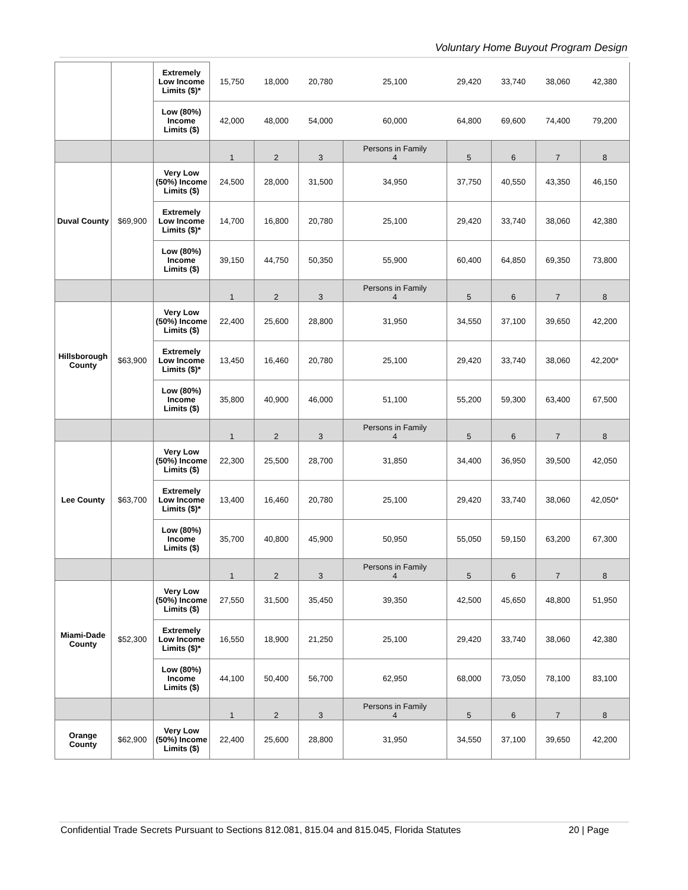Voluntary Home Buyout Program Design
| | | Extremely Low Income Limits ($)* | 15,750 | 18,000 | 20,780 | 25,100 | 29,420 | 33,740 | 38,060 | 42,380 |
| | | Low (80%) Income Limits ($) | 42,000 | 48,000 | 54,000 | 60,000 | 64,800 | 69,600 | 74,400 | 79,200 |
| | | | 1 | 2 | 3 | Persons in Family 4 | 5 | 6 | 7 | 8 |
| Duval County | $69,900 | Very Low (50%) Income Limits ($) | 24,500 | 28,000 | 31,500 | 34,950 | 37,750 | 40,550 | 43,350 | 46,150 |
| | | Extremely Low Income Limits ($)* | 14,700 | 16,800 | 20,780 | 25,100 | 29,420 | 33,740 | 38,060 | 42,380 |
| | | Low (80%) Income Limits ($) | 39,150 | 44,750 | 50,350 | 55,900 | 60,400 | 64,850 | 69,350 | 73,800 |
| | | | 1 | 2 | 3 | Persons in Family 4 | 5 | 6 | 7 | 8 |
| Hillsborough County | $63,900 | Very Low (50%) Income Limits ($) | 22,400 | 25,600 | 28,800 | 31,950 | 34,550 | 37,100 | 39,650 | 42,200 |
| | | Extremely Low Income Limits ($)* | 13,450 | 16,460 | 20,780 | 25,100 | 29,420 | 33,740 | 38,060 | 42,200* |
| | | Low (80%) Income Limits ($) | 35,800 | 40,900 | 46,000 | 51,100 | 55,200 | 59,300 | 63,400 | 67,500 |
| | | | 1 | 2 | 3 | Persons in Family 4 | 5 | 6 | 7 | 8 |
| Lee County | $63,700 | Very Low (50%) Income Limits ($) | 22,300 | 25,500 | 28,700 | 31,850 | 34,400 | 36,950 | 39,500 | 42,050 |
| | | Extremely Low Income Limits ($)* | 13,400 | 16,460 | 20,780 | 25,100 | 29,420 | 33,740 | 38,060 | 42,050* |
| | | Low (80%) Income Limits ($) | 35,700 | 40,800 | 45,900 | 50,950 | 55,050 | 59,150 | 63,200 | 67,300 |
| | | | 1 | 2 | 3 | Persons in Family 4 | 5 | 6 | 7 | 8 |
| Miami-Dade County | $52,300 | Very Low (50%) Income Limits ($) | 27,550 | 31,500 | 35,450 | 39,350 | 42,500 | 45,650 | 48,800 | 51,950 |
| | | Extremely Low Income Limits ($)* | 16,550 | 18,900 | 21,250 | 25,100 | 29,420 | 33,740 | 38,060 | 42,380 |
| | | Low (80%) Income Limits ($) | 44,100 | 50,400 | 56,700 | 62,950 | 68,000 | 73,050 | 78,100 | 83,100 |
| | | | 1 | 2 | 3 | Persons in Family 4 | 5 | 6 | 7 | 8 |
| Orange County | $62,900 | Very Low (50%) Income Limits ($) | 22,400 | 25,600 | 28,800 | 31,950 | 34,550 | 37,100 | 39,650 | 42,200 |
Confidential Trade Secrets Pursuant to Sections 812.081, 815.04 and 815.045, Florida Statutes 20 | Page